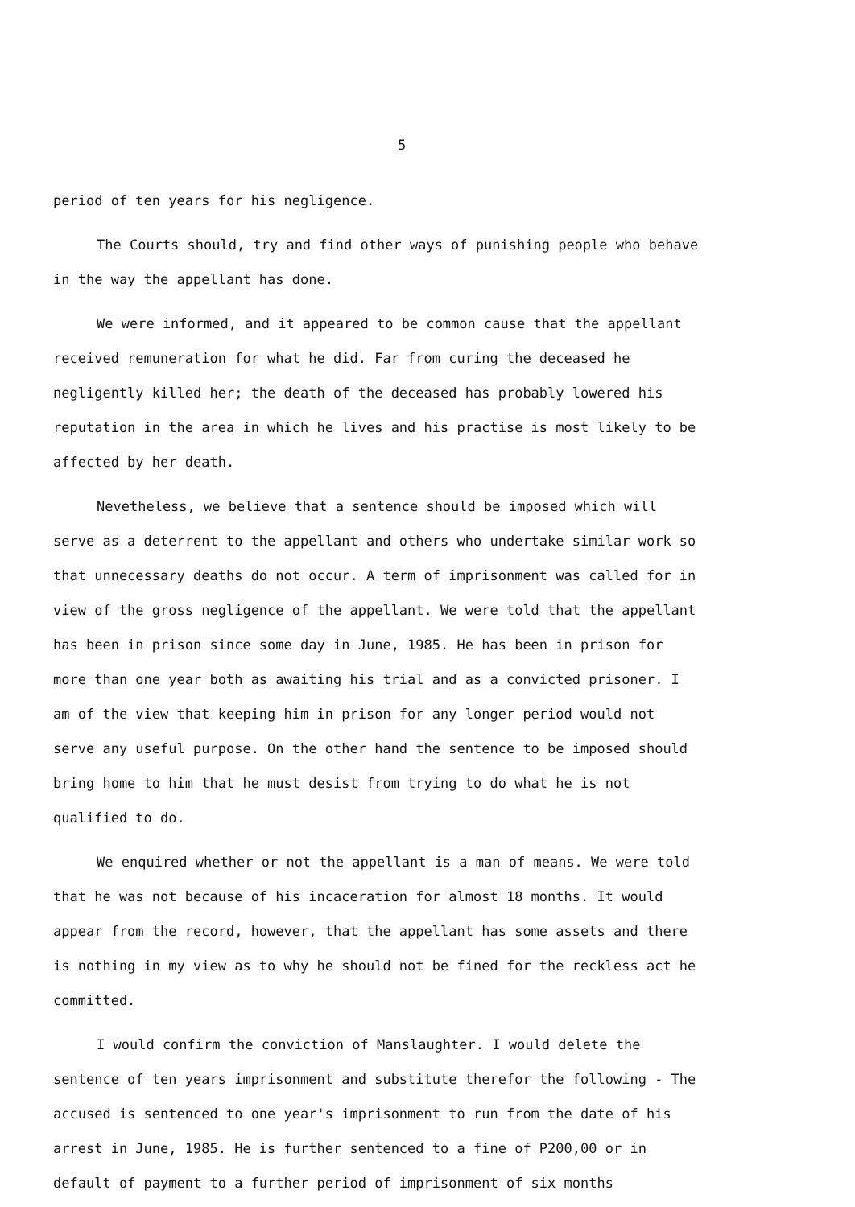5
period of ten years for his negligence.
The Courts should, try and find other ways of punishing people who behave in the way the appellant has done.
We were informed, and it appeared to be common cause that the appellant received remuneration for what he did. Far from curing the deceased he negligently killed her; the death of the deceased has probably lowered his reputation in the area in which he lives and his practise is most likely to be affected by her death.
Nevetheless, we believe that a sentence should be imposed which will serve as a deterrent to the appellant and others who undertake similar work so that unnecessary deaths do not occur. A term of imprisonment was called for in view of the gross negligence of the appellant. We were told that the appellant has been in prison since some day in June, 1985. He has been in prison for more than one year both as awaiting his trial and as a convicted prisoner. I am of the view that keeping him in prison for any longer period would not serve any useful purpose. On the other hand the sentence to be imposed should bring home to him that he must desist from trying to do what he is not qualified to do.
We enquired whether or not the appellant is a man of means. We were told that he was not because of his incaceration for almost 18 months. It would appear from the record, however, that the appellant has some assets and there is nothing in my view as to why he should not be fined for the reckless act he committed.
I would confirm the conviction of Manslaughter. I would delete the sentence of ten years imprisonment and substitute therefor the following - The accused is sentenced to one year's imprisonment to run from the date of his arrest in June, 1985. He is further sentenced to a fine of P200,00 or in default of payment to a further period of imprisonment of six months